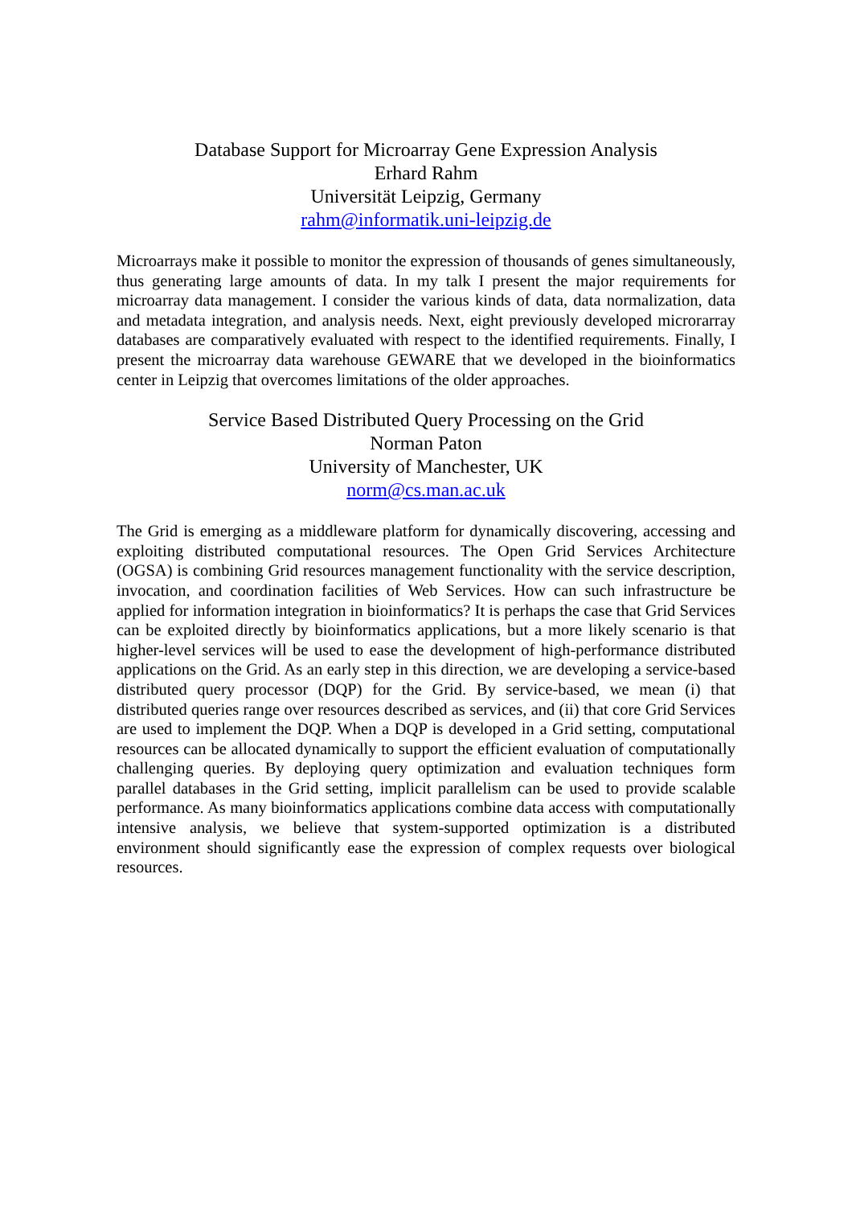Database Support for Microarray Gene Expression Analysis
Erhard Rahm
Universität Leipzig, Germany
rahm@informatik.uni-leipzig.de
Microarrays make it possible to monitor the expression of thousands of genes simultaneously, thus generating large amounts of data. In my talk I present the major requirements for microarray data management. I consider the various kinds of data, data normalization, data and metadata integration, and analysis needs. Next, eight previously developed microrarray databases are comparatively evaluated with respect to the identified requirements. Finally, I present the microarray data warehouse GEWARE that we developed in the bioinformatics center in Leipzig that overcomes limitations of the older approaches.
Service Based Distributed Query Processing on the Grid
Norman Paton
University of Manchester, UK
norm@cs.man.ac.uk
The Grid is emerging as a middleware platform for dynamically discovering, accessing and exploiting distributed computational resources. The Open Grid Services Architecture (OGSA) is combining Grid resources management functionality with the service description, invocation, and coordination facilities of Web Services. How can such infrastructure be applied for information integration in bioinformatics? It is perhaps the case that Grid Services can be exploited directly by bioinformatics applications, but a more likely scenario is that higher-level services will be used to ease the development of high-performance distributed applications on the Grid. As an early step in this direction, we are developing a service-based distributed query processor (DQP) for the Grid. By service-based, we mean (i) that distributed queries range over resources described as services, and (ii) that core Grid Services are used to implement the DQP. When a DQP is developed in a Grid setting, computational resources can be allocated dynamically to support the efficient evaluation of computationally challenging queries. By deploying query optimization and evaluation techniques form parallel databases in the Grid setting, implicit parallelism can be used to provide scalable performance. As many bioinformatics applications combine data access with computationally intensive analysis, we believe that system-supported optimization is a distributed environment should significantly ease the expression of complex requests over biological resources.